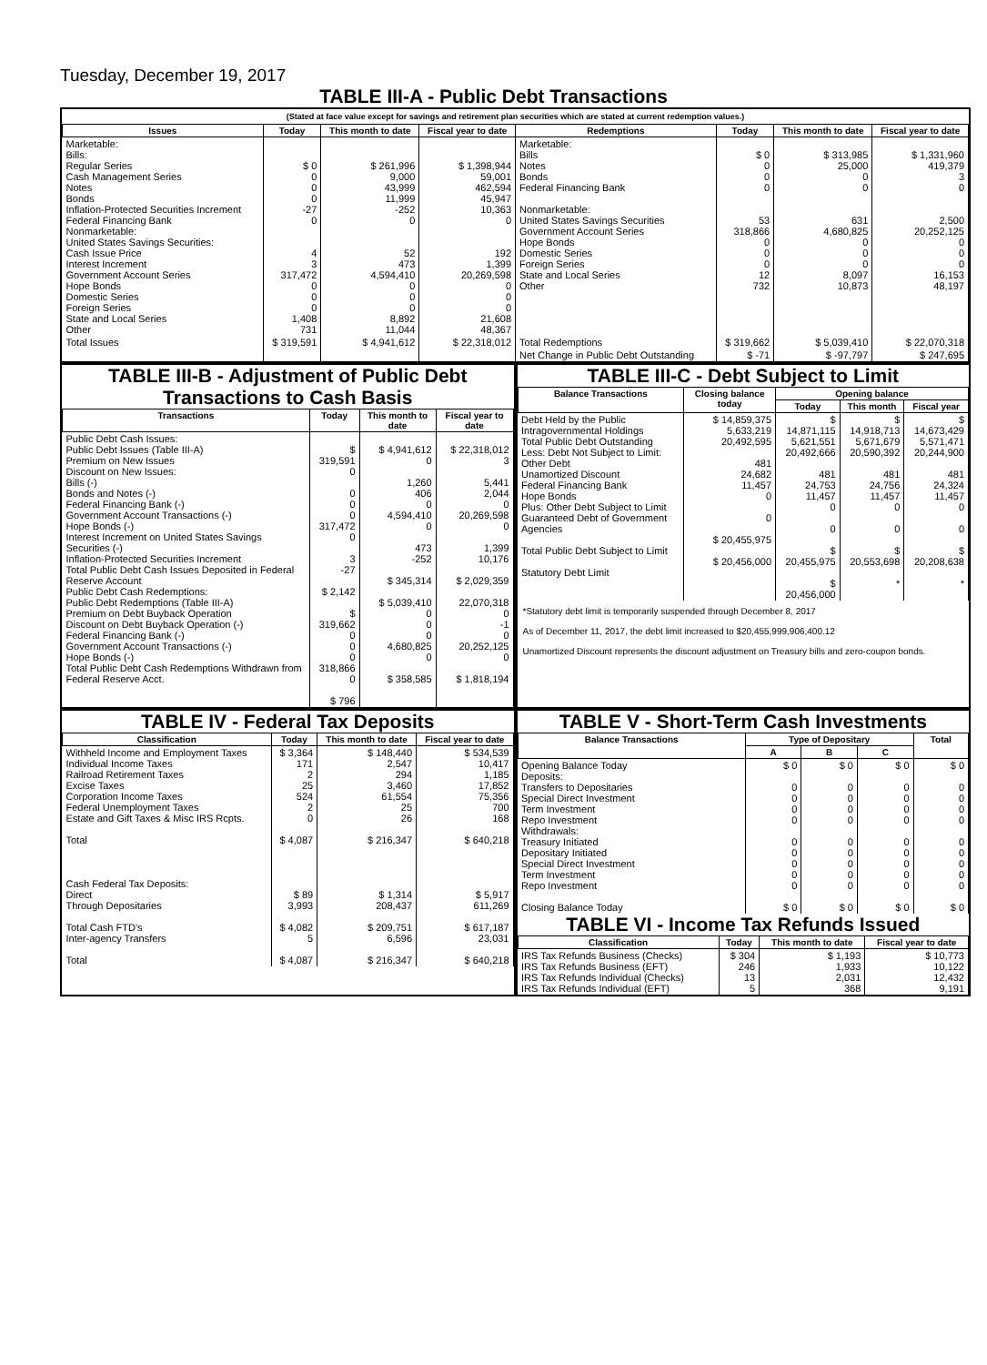Tuesday, December 19, 2017
TABLE III-A - Public Debt Transactions
(Stated at face value except for savings and retirement plan securities which are stated at current redemption values.)
| Issues | Today | This month to date | Fiscal year to date | Redemptions | Today | This month to date | Fiscal year to date |
| --- | --- | --- | --- | --- | --- | --- | --- |
| Marketable: Bills: Regular Series Cash Management Series Notes Bonds Inflation-Protected Securities Increment Federal Financing Bank Nonmarketable: United States Savings Securities: Cash Issue Price Interest Increment Government Account Series Hope Bonds Domestic Series Foreign Series State and Local Series Other | $ 0 0 0 0 -27 0 4 3 317,472 0 0 0 1,408 731 | $ 261,996 9,000 43,999 11,999 -252 0 52 473 4,594,410 0 0 0 8,892 11,044 | $ 1,398,944 59,001 462,594 45,947 10,363 0 192 1,399 20,269,598 0 0 0 21,608 48,367 | Marketable: Bills Notes Bonds Federal Financing Bank Nonmarketable: United States Savings Securities Government Account Series Hope Bonds Domestic Series Foreign Series State and Local Series Other | $ 0 0 0 0 53 318,866 0 0 0 12 732 | $ 313,985 25,000 0 0 631 4,680,825 0 0 0 8,097 10,873 | $ 1,331,960 419,379 3 0 2,500 20,252,125 0 0 0 16,153 48,197 |
| Total Issues | $ 319,591 | $ 4,941,612 | $ 22,318,012 | Total Redemptions | $ 319,662 | $ 5,039,410 | $ 22,070,318 |
| | | | | Net Change in Public Debt Outstanding | $ -71 | $ -97,797 | $ 247,695 |
TABLE III-B - Adjustment of Public Debt Transactions to Cash Basis
| Transactions | Today | This month to date | Fiscal year to date |
| --- | --- | --- | --- |
| Public Debt Cash Issues: Public Debt Issues (Table III-A) Premium on New Issues Discount on New Issues: Bills (-) Bonds and Notes (-) Federal Financing Bank (-) Government Account Transactions (-) Hope Bonds (-) Interest Increment on United States Savings Securities (-) Inflation-Protected Securities Increment Total Public Debt Cash Issues Deposited in Federal Reserve Account Public Debt Cash Redemptions: Public Debt Redemptions (Table III-A) Premium on Debt Buyback Operation Discount on Debt Buyback Operation (-) Federal Financing Bank (-) Government Account Transactions (-) Hope Bonds (-) Total Public Debt Cash Redemptions Withdrawn from Federal Reserve Acct. | $ 319,591 0 0 0 0 317,472 0 3 -27 $ 2,142 $ 319,662 0 0 0 318,866 0 $ 796 | $ 4,941,612 0 1,260 406 0 4,594,410 0 473 -252 $ 345,314 $ 5,039,410 0 0 0 4,680,825 0 $ 358,585 | $ 22,318,012 3 5,441 2,044 0 20,269,598 0 1,399 10,176 $ 2,029,359 22,070,318 0 -1 0 20,252,125 0 $ 1,818,194 |
TABLE III-C - Debt Subject to Limit
| Balance Transactions | Closing balance today | Opening balance | | |
| --- | --- | --- | --- | --- |
| | | Today | This month | Fiscal year |
| Debt Held by the Public Intragovernmental Holdings Total Public Debt Outstanding Less: Debt Not Subject to Limit: Other Debt Unamortized Discount Federal Financing Bank Hope Bonds Plus: Other Debt Subject to Limit Guaranteed Debt of Government Agencies Total Public Debt Subject to Limit Statutory Debt Limit | $ 14,859,375 5,633,219 20,492,595 481 24,682 11,457 0 0 $ 20,455,975 $ 20,456,000 | $ 14,871,115 5,621,551 20,492,666 481 24,753 11,457 0 0 $ 20,455,975 $ 20,456,000 | $ 14,918,713 5,671,679 20,590,392 481 24,756 11,457 0 0 $ 20,553,698 * | $ 14,673,429 5,571,471 20,244,900 481 24,324 11,457 0 0 $ 20,208,638 * |
*Statutory debt limit is temporarily suspended through December 8, 2017
As of December 11, 2017, the debt limit increased to $20,455,999,906,400.12
Unamortized Discount represents the discount adjustment on Treasury bills and zero-coupon bonds.
TABLE IV - Federal Tax Deposits
| Classification | Today | This month to date | Fiscal year to date |
| --- | --- | --- | --- |
| Withheld Income and Employment Taxes Individual Income Taxes Railroad Retirement Taxes Excise Taxes Corporation Income Taxes Federal Unemployment Taxes Estate and Gift Taxes & Misc IRS Rcpts. Total Cash Federal Tax Deposits: Direct Through Depositaries Total Cash FTD's Inter-agency Transfers Total | $ 3,364 171 2 25 524 2 0 $ 4,087 $ 89 3,993 $ 4,082 5 $ 4,087 | $ 148,440 2,547 294 3,460 61,554 25 26 $ 216,347 $ 1,314 208,437 $ 209,751 6,596 $ 216,347 | $ 534,539 10,417 1,185 17,852 75,356 700 168 $ 640,218 $ 5,917 611,269 $ 617,187 23,031 $ 640,218 |
TABLE V - Short-Term Cash Investments
| Balance Transactions | Type of Depositary | | | Total |
| --- | --- | --- | --- | --- |
| | A | B | C | |
| Opening Balance Today Deposits: Transfers to Depositaries Special Direct Investment Term Investment Repo Investment Withdrawals: Treasury Initiated Depositary Initiated Special Direct Investment Term Investment Repo Investment Closing Balance Today | $ 0 0 0 0 0 0 0 0 0 0 $ 0 | $ 0 0 0 0 0 0 0 0 0 0 $ 0 | $ 0 0 0 0 0 0 0 0 0 0 $ 0 | $ 0 0 0 0 0 0 0 0 0 0 $ 0 |
TABLE VI - Income Tax Refunds Issued
| Classification | Today | This month to date | Fiscal year to date |
| --- | --- | --- | --- |
| IRS Tax Refunds Business (Checks) IRS Tax Refunds Business (EFT) IRS Tax Refunds Individual (Checks) IRS Tax Refunds Individual (EFT) | $ 304 246 13 5 | $ 1,193 1,933 2,031 368 | $ 10,773 10,122 12,432 9,191 |